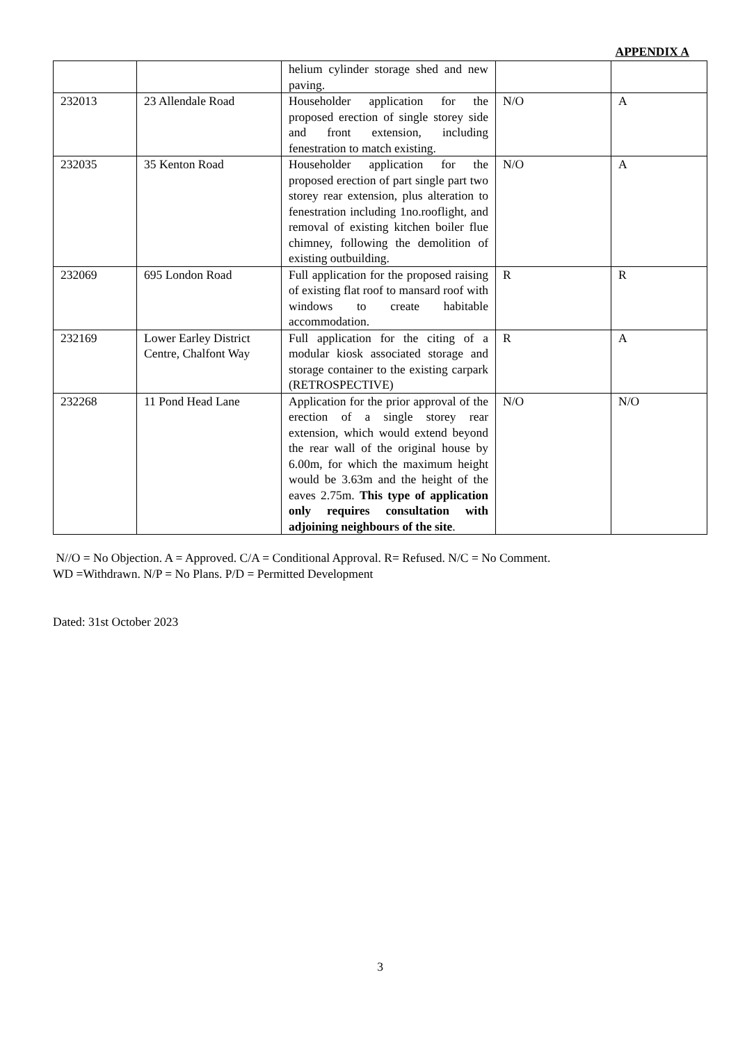APPENDIX A
| | | helium cylinder storage shed and new paving. | | |
| 232013 | 23 Allendale Road | Householder application for the proposed erection of single storey side and front extension, including fenestration to match existing. | N/O | A |
| 232035 | 35 Kenton Road | Householder application for the proposed erection of part single part two storey rear extension, plus alteration to fenestration including 1no.rooflight, and removal of existing kitchen boiler flue chimney, following the demolition of existing outbuilding. | N/O | A |
| 232069 | 695 London Road | Full application for the proposed raising of existing flat roof to mansard roof with windows to create habitable accommodation. | R | R |
| 232169 | Lower Earley District Centre, Chalfont Way | Full application for the citing of a modular kiosk associated storage and storage container to the existing carpark (RETROSPECTIVE) | R | A |
| 232268 | 11 Pond Head Lane | Application for the prior approval of the erection of a single storey rear extension, which would extend beyond the rear wall of the original house by 6.00m, for which the maximum height would be 3.63m and the height of the eaves 2.75m. This type of application only requires consultation with adjoining neighbours of the site . | N/O | N/O |
N//O = No Objection. A = Approved. C/A = Conditional Approval. R= Refused. N/C = No Comment.
WD =Withdrawn. N/P = No Plans. P/D = Permitted Development
Dated: 31st October 2023
3